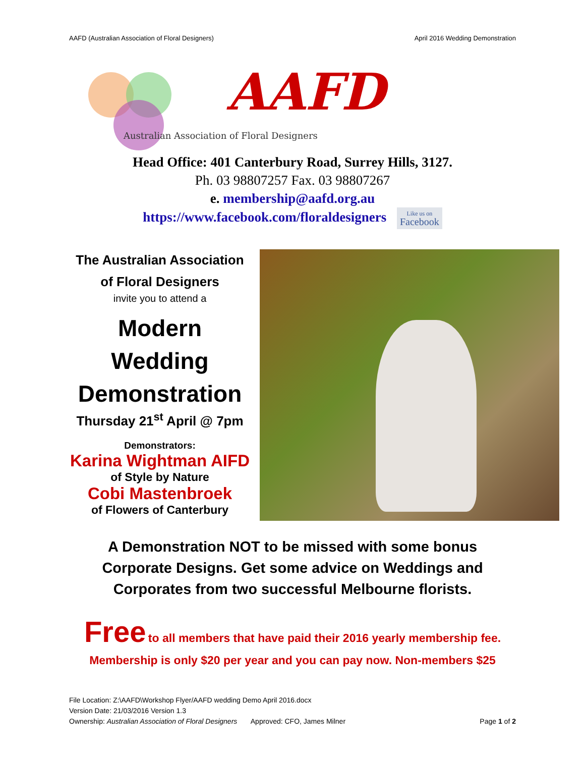AAFD (Australian Association of Floral Designers) April 2016 Wedding Demonstration
AAFD
Australian Association of Floral Designers
Head Office: 401 Canterbury Road, Surrey Hills, 3127.
Ph. 03 98807257 Fax. 03 98807267
e. membership@aafd.org.au
https://www.facebook.com/floraldesigners Like us on
Facebook
The Australian Association
of Floral Designers
invite you to attend a
Modern
Wedding
Demonstration
Thursday 21<sup>st</sup> April @ 7pm
Demonstrators:
Karina Wightman AIFD
of Style by Nature
Cobi Mastenbroek
of Flowers of Canterbury
A Demonstration NOT to be missed with some bonus Corporate Designs. Get some advice on Weddings and Corporates from two successful Melbourne florists.
Free to all members that have paid their 2016 yearly membership fee.
Membership is only $20 per year and you can pay now. Non-members $25
File Location: Z:\AAFD\Workshop Flyer/AAFD wedding Demo April 2016.docx
Version Date: 21/03/2016 Version 1.3
Ownership: Australian Association of Floral Designers Approved: CFO, James Milner Page 1 of 2